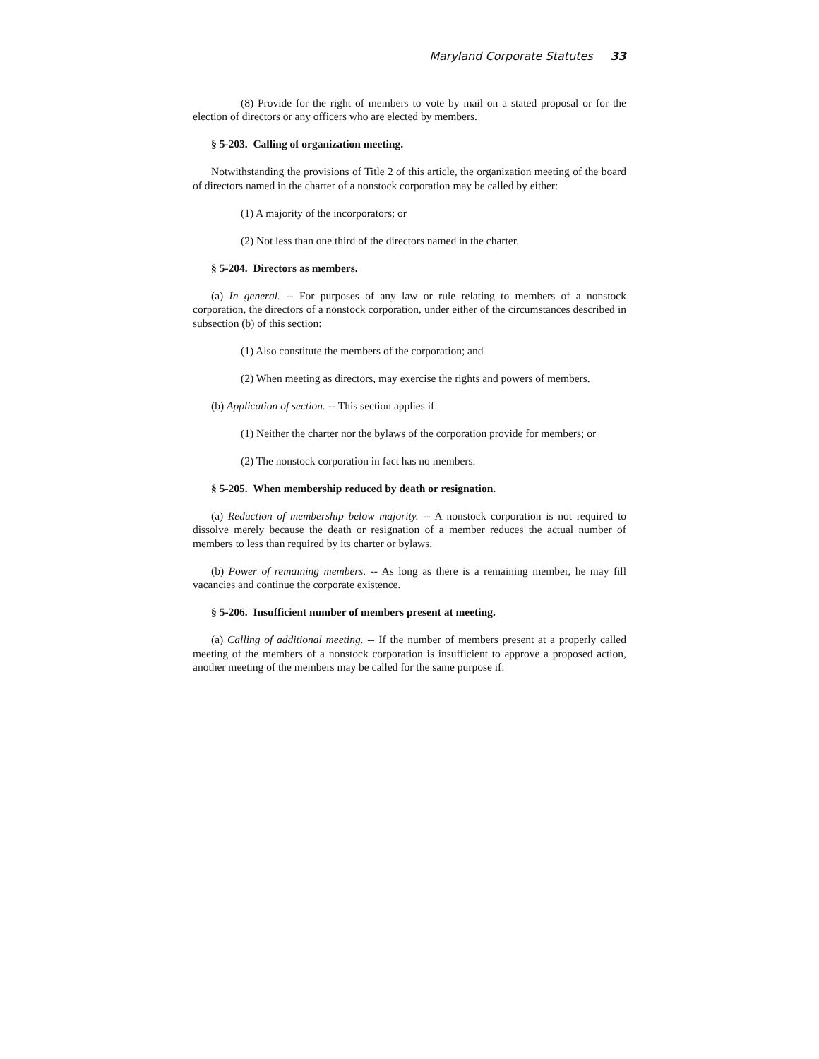Maryland Corporate Statutes 33
(8) Provide for the right of members to vote by mail on a stated proposal or for the election of directors or any officers who are elected by members.
§ 5-203. Calling of organization meeting.
Notwithstanding the provisions of Title 2 of this article, the organization meeting of the board of directors named in the charter of a nonstock corporation may be called by either:
(1) A majority of the incorporators; or
(2) Not less than one third of the directors named in the charter.
§ 5-204. Directors as members.
(a) In general. -- For purposes of any law or rule relating to members of a nonstock corporation, the directors of a nonstock corporation, under either of the circumstances described in subsection (b) of this section:
(1) Also constitute the members of the corporation; and
(2) When meeting as directors, may exercise the rights and powers of members.
(b) Application of section. -- This section applies if:
(1) Neither the charter nor the bylaws of the corporation provide for members; or
(2) The nonstock corporation in fact has no members.
§ 5-205. When membership reduced by death or resignation.
(a) Reduction of membership below majority. -- A nonstock corporation is not required to dissolve merely because the death or resignation of a member reduces the actual number of members to less than required by its charter or bylaws.
(b) Power of remaining members. -- As long as there is a remaining member, he may fill vacancies and continue the corporate existence.
§ 5-206. Insufficient number of members present at meeting.
(a) Calling of additional meeting. -- If the number of members present at a properly called meeting of the members of a nonstock corporation is insufficient to approve a proposed action, another meeting of the members may be called for the same purpose if: